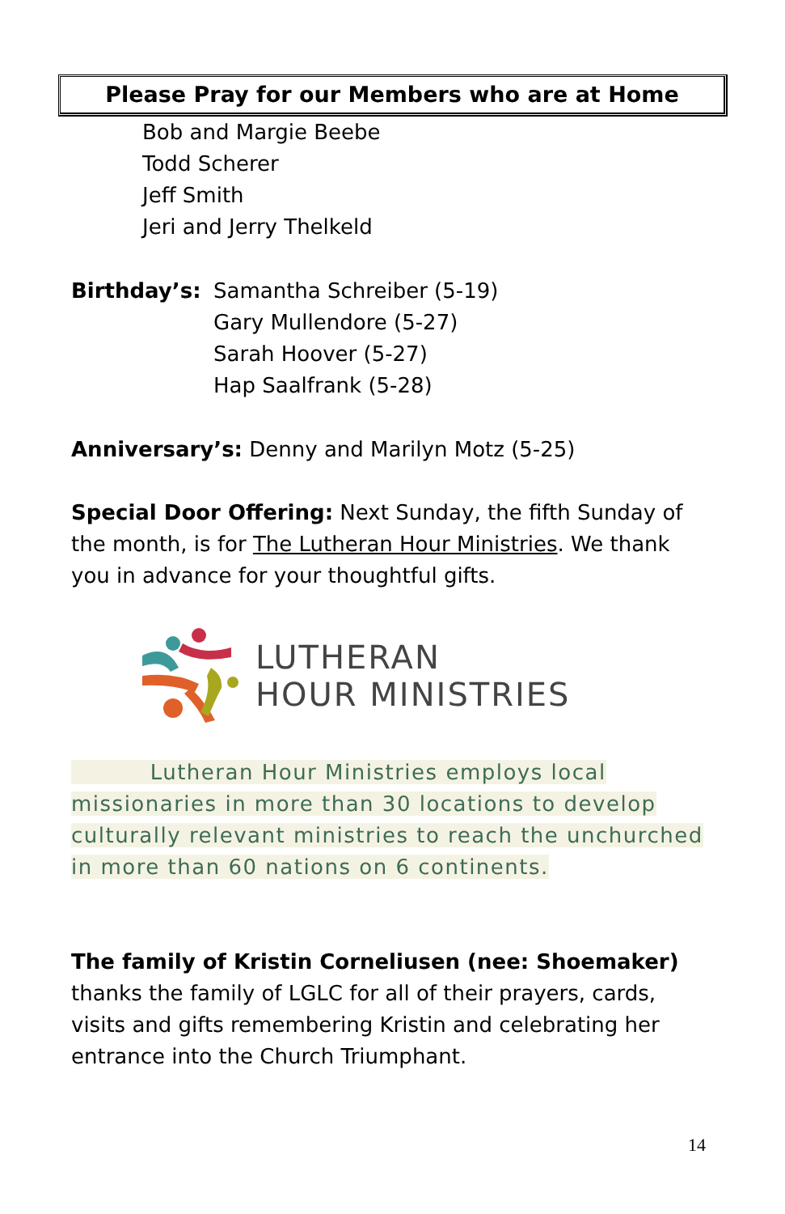Please Pray for our Members who are at Home
Bob and Margie Beebe
Todd Scherer
Jeff Smith
Jeri and Jerry Thelkeld
Birthday’s: Samantha Schreiber (5-19)
Gary Mullendore (5-27)
Sarah Hoover (5-27)
Hap Saalfrank (5-28)
Anniversary’s: Denny and Marilyn Motz (5-25)
Special Door Offering: Next Sunday, the fifth Sunday of the month, is for The Lutheran Hour Ministries. We thank you in advance for your thoughtful gifts.
LUTHERAN
HOUR MINISTRIES
Lutheran Hour Ministries employs local missionaries in more than 30 locations to develop culturally relevant ministries to reach the unchurched in more than 60 nations on 6 continents.
The family of Kristin Corneliusen (nee: Shoemaker) thanks the family of LGLC for all of their prayers, cards, visits and gifts remembering Kristin and celebrating her entrance into the Church Triumphant.
14